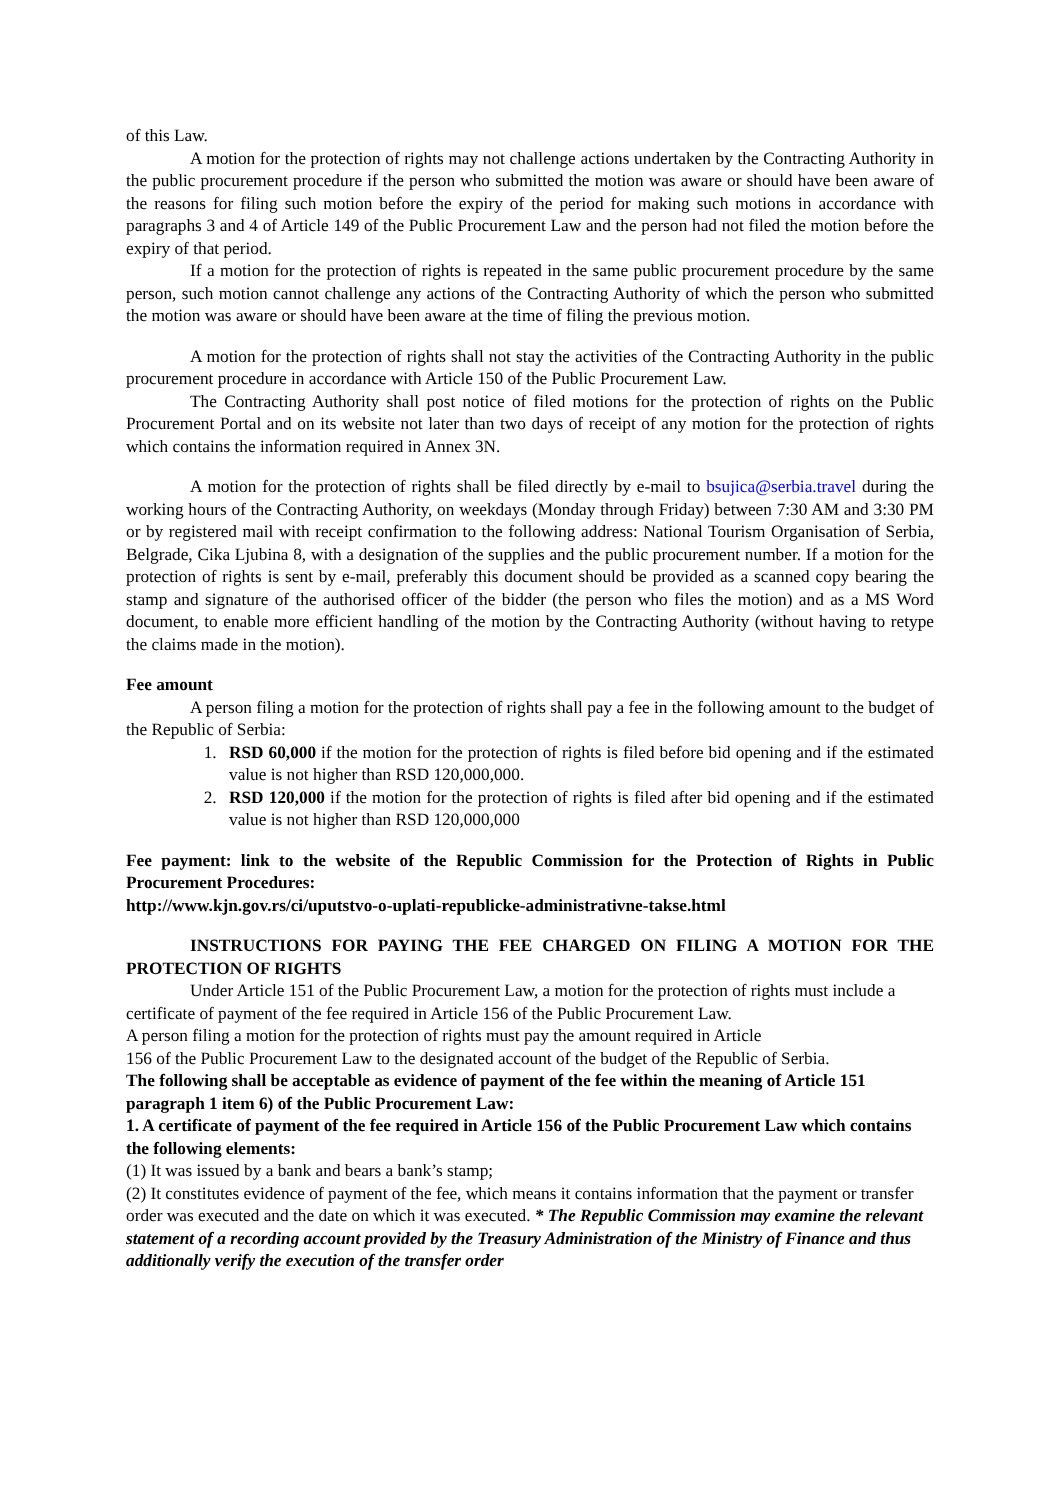of this Law.
A motion for the protection of rights may not challenge actions undertaken by the Contracting Authority in the public procurement procedure if the person who submitted the motion was aware or should have been aware of the reasons for filing such motion before the expiry of the period for making such motions in accordance with paragraphs 3 and 4 of Article 149 of the Public Procurement Law and the person had not filed the motion before the expiry of that period.
If a motion for the protection of rights is repeated in the same public procurement procedure by the same person, such motion cannot challenge any actions of the Contracting Authority of which the person who submitted the motion was aware or should have been aware at the time of filing the previous motion.
A motion for the protection of rights shall not stay the activities of the Contracting Authority in the public procurement procedure in accordance with Article 150 of the Public Procurement Law.
The Contracting Authority shall post notice of filed motions for the protection of rights on the Public Procurement Portal and on its website not later than two days of receipt of any motion for the protection of rights which contains the information required in Annex 3N.
A motion for the protection of rights shall be filed directly by e-mail to bsujica@serbia.travel during the working hours of the Contracting Authority, on weekdays (Monday through Friday) between 7:30 AM and 3:30 PM or by registered mail with receipt confirmation to the following address: National Tourism Organisation of Serbia, Belgrade, Cika Ljubina 8, with a designation of the supplies and the public procurement number. If a motion for the protection of rights is sent by e-mail, preferably this document should be provided as a scanned copy bearing the stamp and signature of the authorised officer of the bidder (the person who files the motion) and as a MS Word document, to enable more efficient handling of the motion by the Contracting Authority (without having to retype the claims made in the motion).
Fee amount
A person filing a motion for the protection of rights shall pay a fee in the following amount to the budget of the Republic of Serbia:
1. RSD 60,000 if the motion for the protection of rights is filed before bid opening and if the estimated value is not higher than RSD 120,000,000.
2. RSD 120,000 if the motion for the protection of rights is filed after bid opening and if the estimated value is not higher than RSD 120,000,000
Fee payment: link to the website of the Republic Commission for the Protection of Rights in Public Procurement Procedures:
http://www.kjn.gov.rs/ci/uputstvo-o-uplati-republicke-administrativne-takse.html
INSTRUCTIONS FOR PAYING THE FEE CHARGED ON FILING A MOTION FOR THE PROTECTION OF RIGHTS
Under Article 151 of the Public Procurement Law, a motion for the protection of rights must include a certificate of payment of the fee required in Article 156 of the Public Procurement Law.
A person filing a motion for the protection of rights must pay the amount required in Article
156 of the Public Procurement Law to the designated account of the budget of the Republic of Serbia.
The following shall be acceptable as evidence of payment of the fee within the meaning of Article 151 paragraph 1 item 6) of the Public Procurement Law:
1. A certificate of payment of the fee required in Article 156 of the Public Procurement Law which contains the following elements:
(1) It was issued by a bank and bears a bank’s stamp;
(2) It constitutes evidence of payment of the fee, which means it contains information that the payment or transfer order was executed and the date on which it was executed. * The Republic Commission may examine the relevant statement of a recording account provided by the Treasury Administration of the Ministry of Finance and thus additionally verify the execution of the transfer order